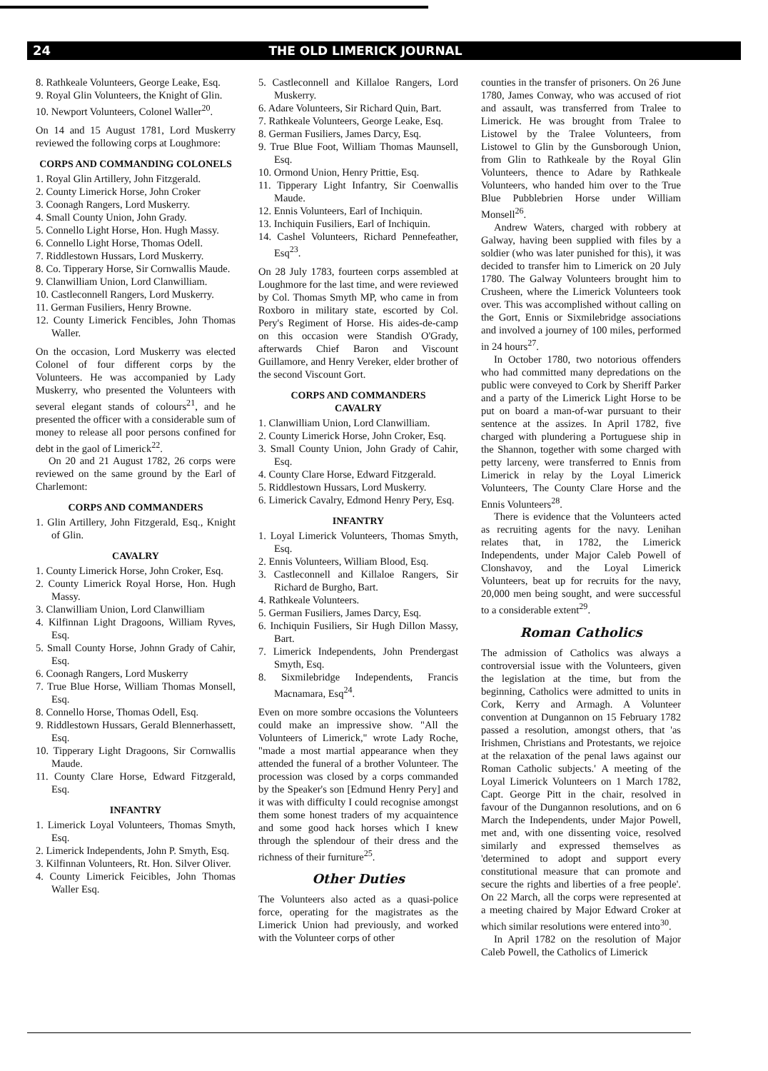24 THE OLD LIMERICK JOURNAL
8. Rathkeale Volunteers, George Leake, Esq.
9. Royal Glin Volunteers, the Knight of Glin.
10. Newport Volunteers, Colonel Waller<sup>20</sup>.
On 14 and 15 August 1781, Lord Muskerry reviewed the following corps at Loughmore:
CORPS AND COMMANDING COLONELS
1. Royal Glin Artillery, John Fitzgerald.
2. County Limerick Horse, John Croker
3. Coonagh Rangers, Lord Muskerry.
4. Small County Union, John Grady.
5. Connello Light Horse, Hon. Hugh Massy.
6. Connello Light Horse, Thomas Odell.
7. Riddlestown Hussars, Lord Muskerry.
8. Co. Tipperary Horse, Sir Cornwallis Maude.
9. Clanwilliam Union, Lord Clanwilliam.
10. Castleconnell Rangers, Lord Muskerry.
11. German Fusiliers, Henry Browne.
12. County Limerick Fencibles, John Thomas Waller.
On the occasion, Lord Muskerry was elected Colonel of four different corps by the Volunteers. He was accompanied by Lady Muskerry, who presented the Volunteers with several elegant stands of colours<sup>21</sup>, and he presented the officer with a considerable sum of money to release all poor persons confined for debt in the gaol of Limerick<sup>22</sup>.
On 20 and 21 August 1782, 26 corps were reviewed on the same ground by the Earl of Charlemont:
CORPS AND COMMANDERS
1. Glin Artillery, John Fitzgerald, Esq., Knight of Glin.
CAVALRY
1. County Limerick Horse, John Croker, Esq.
2. County Limerick Royal Horse, Hon. Hugh Massy.
3. Clanwilliam Union, Lord Clanwilliam
4. Kilfinnan Light Dragoons, William Ryves, Esq.
5. Small County Horse, Johnn Grady of Cahir, Esq.
6. Coonagh Rangers, Lord Muskerry
7. True Blue Horse, William Thomas Monsell, Esq.
8. Connello Horse, Thomas Odell, Esq.
9. Riddlestown Hussars, Gerald Blennerhassett, Esq.
10. Tipperary Light Dragoons, Sir Cornwallis Maude.
11. County Clare Horse, Edward Fitzgerald, Esq.
INFANTRY
1. Limerick Loyal Volunteers, Thomas Smyth, Esq.
2. Limerick Independents, John P. Smyth, Esq.
3. Kilfinnan Volunteers, Rt. Hon. Silver Oliver.
4. County Limerick Feicibles, John Thomas Waller Esq.
5. Castleconnell and Killaloe Rangers, Lord Muskerry.
6. Adare Volunteers, Sir Richard Quin, Bart.
7. Rathkeale Volunteers, George Leake, Esq.
8. German Fusiliers, James Darcy, Esq.
9. True Blue Foot, William Thomas Maunsell, Esq.
10. Ormond Union, Henry Prittie, Esq.
11. Tipperary Light Infantry, Sir Coenwallis Maude.
12. Ennis Volunteers, Earl of Inchiquin.
13. Inchiquin Fusiliers, Earl of Inchiquin.
14. Cashel Volunteers, Richard Pennefeather, Esq<sup>23</sup>.
On 28 July 1783, fourteen corps assembled at Loughmore for the last time, and were reviewed by Col. Thomas Smyth MP, who came in from Roxboro in military state, escorted by Col. Pery's Regiment of Horse. His aides-de-camp on this occasion were Standish O'Grady, afterwards Chief Baron and Viscount Guillamore, and Henry Vereker, elder brother of the second Viscount Gort.
CORPS AND COMMANDERS
CAVALRY
1. Clanwilliam Union, Lord Clanwilliam.
2. County Limerick Horse, John Croker, Esq.
3. Small County Union, John Grady of Cahir, Esq.
4. County Clare Horse, Edward Fitzgerald.
5. Riddlestown Hussars, Lord Muskerry.
6. Limerick Cavalry, Edmond Henry Pery, Esq.
INFANTRY
1. Loyal Limerick Volunteers, Thomas Smyth, Esq.
2. Ennis Volunteers, William Blood, Esq.
3. Castleconnell and Killaloe Rangers, Sir Richard de Burgho, Bart.
4. Rathkeale Volunteers.
5. German Fusiliers, James Darcy, Esq.
6. Inchiquin Fusiliers, Sir Hugh Dillon Massy, Bart.
7. Limerick Independents, John Prendergast Smyth, Esq.
8. Sixmilebridge Independents, Francis Macnamara, Esq<sup>24</sup>.
Even on more sombre occasions the Volunteers could make an impressive show. "All the Volunteers of Limerick," wrote Lady Roche, "made a most martial appearance when they attended the funeral of a brother Volunteer. The procession was closed by a corps commanded by the Speaker's son [Edmund Henry Pery] and it was with difficulty I could recognise amongst them some honest traders of my acquaintence and some good hack horses which I knew through the splendour of their dress and the richness of their furniture<sup>25</sup>.
Other Duties
The Volunteers also acted as a quasi-police force, operating for the magistrates as the Limerick Union had previously, and worked with the Volunteer corps of other
counties in the transfer of prisoners. On 26 June 1780, James Conway, who was accused of riot and assault, was transferred from Tralee to Limerick. He was brought from Tralee to Listowel by the Tralee Volunteers, from Listowel to Glin by the Gunsborough Union, from Glin to Rathkeale by the Royal Glin Volunteers, thence to Adare by Rathkeale Volunteers, who handed him over to the True Blue Pubblebrien Horse under William Monsell<sup>26</sup>.
Andrew Waters, charged with robbery at Galway, having been supplied with files by a soldier (who was later punished for this), it was decided to transfer him to Limerick on 20 July 1780. The Galway Volunteers brought him to Crusheen, where the Limerick Volunteers took over. This was accomplished without calling on the Gort, Ennis or Sixmilebridge associations and involved a journey of 100 miles, performed in 24 hours<sup>27</sup>.
In October 1780, two notorious offenders who had committed many depredations on the public were conveyed to Cork by Sheriff Parker and a party of the Limerick Light Horse to be put on board a man-of-war pursuant to their sentence at the assizes. In April 1782, five charged with plundering a Portuguese ship in the Shannon, together with some charged with petty larceny, were transferred to Ennis from Limerick in relay by the Loyal Limerick Volunteers, The County Clare Horse and the Ennis Volunteers<sup>28</sup>.
There is evidence that the Volunteers acted as recruiting agents for the navy. Lenihan relates that, in 1782, the Limerick Independents, under Major Caleb Powell of Clonshavoy, and the Loyal Limerick Volunteers, beat up for recruits for the navy, 20,000 men being sought, and were successful to a considerable extent<sup>29</sup>.
Roman Catholics
The admission of Catholics was always a controversial issue with the Volunteers, given the legislation at the time, but from the beginning, Catholics were admitted to units in Cork, Kerry and Armagh. A Volunteer convention at Dungannon on 15 February 1782 passed a resolution, amongst others, that 'as Irishmen, Christians and Protestants, we rejoice at the relaxation of the penal laws against our Roman Catholic subjects.' A meeting of the Loyal Limerick Volunteers on 1 March 1782, Capt. George Pitt in the chair, resolved in favour of the Dungannon resolutions, and on 6 March the Independents, under Major Powell, met and, with one dissenting voice, resolved similarly and expressed themselves as 'determined to adopt and support every constitutional measure that can promote and secure the rights and liberties of a free people'. On 22 March, all the corps were represented at a meeting chaired by Major Edward Croker at which similar resolutions were entered into<sup>30</sup>.
In April 1782 on the resolution of Major Caleb Powell, the Catholics of Limerick